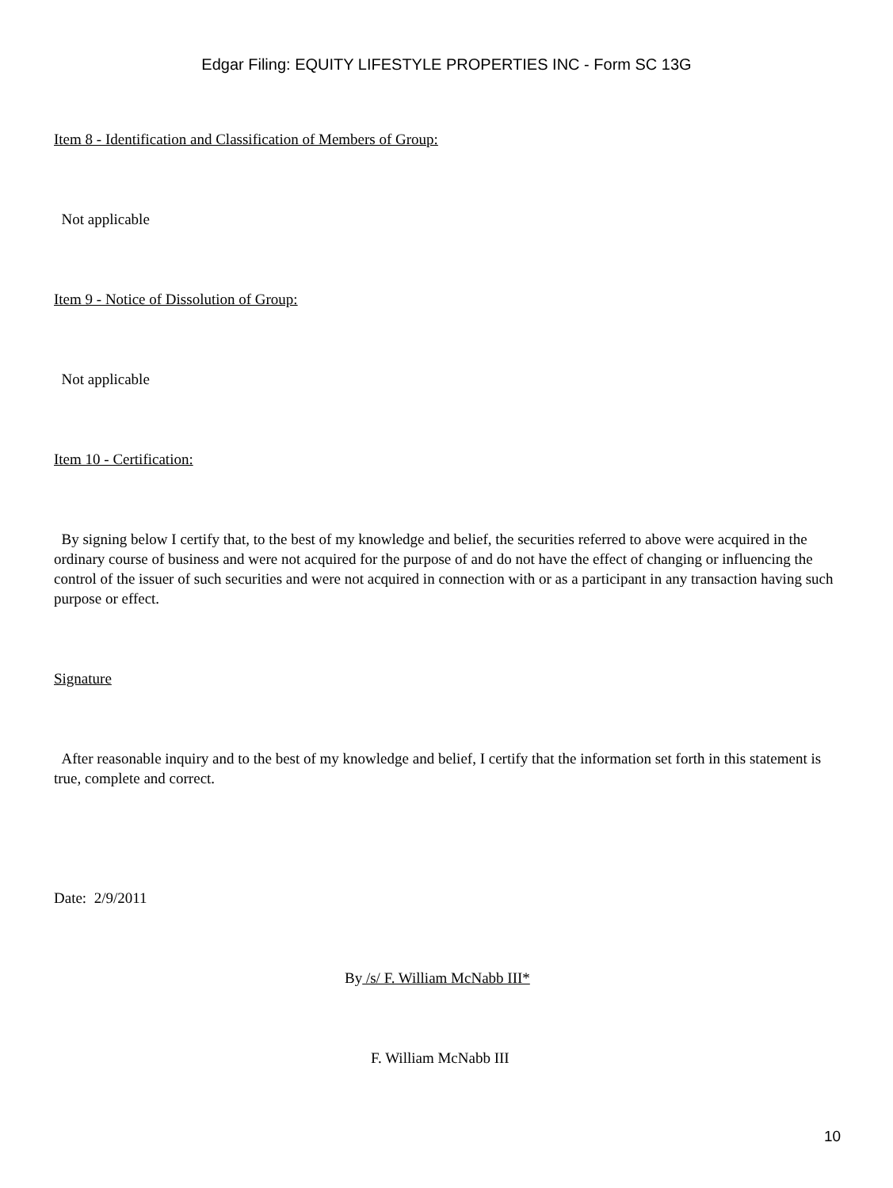Edgar Filing: EQUITY LIFESTYLE PROPERTIES INC - Form SC 13G
Item 8 - Identification and Classification of Members of Group:
Not applicable
Item 9 - Notice of Dissolution of Group:
Not applicable
Item 10 - Certification:
By signing below I certify that, to the best of my knowledge and belief, the securities referred to above were acquired in the ordinary course of business and were not acquired for the purpose of and do not have the effect of changing or influencing the control of the issuer of such securities and were not acquired in connection with or as a participant in any transaction having such purpose or effect.
Signature
After reasonable inquiry and to the best of my knowledge and belief, I certify that the information set forth in this statement is true, complete and correct.
Date: 2/9/2011
By /s/ F. William McNabb III*
F. William McNabb III
10